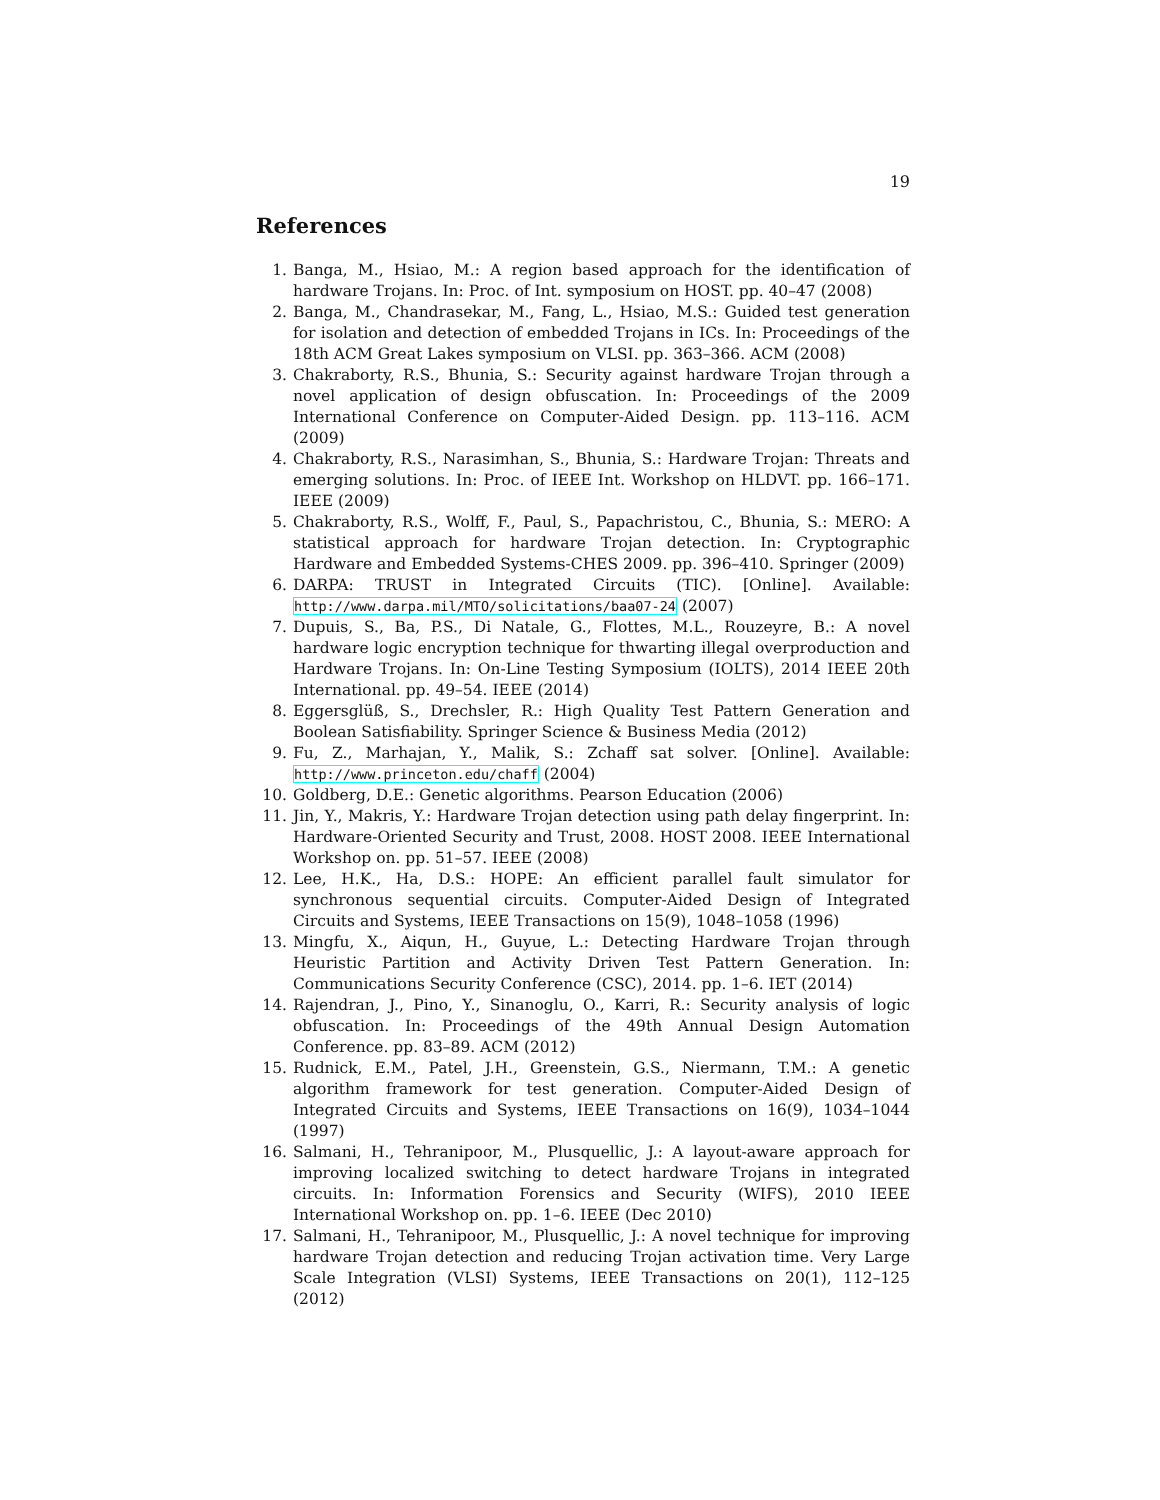19
References
1. Banga, M., Hsiao, M.: A region based approach for the identification of hardware Trojans. In: Proc. of Int. symposium on HOST. pp. 40–47 (2008)
2. Banga, M., Chandrasekar, M., Fang, L., Hsiao, M.S.: Guided test generation for isolation and detection of embedded Trojans in ICs. In: Proceedings of the 18th ACM Great Lakes symposium on VLSI. pp. 363–366. ACM (2008)
3. Chakraborty, R.S., Bhunia, S.: Security against hardware Trojan through a novel application of design obfuscation. In: Proceedings of the 2009 International Conference on Computer-Aided Design. pp. 113–116. ACM (2009)
4. Chakraborty, R.S., Narasimhan, S., Bhunia, S.: Hardware Trojan: Threats and emerging solutions. In: Proc. of IEEE Int. Workshop on HLDVT. pp. 166–171. IEEE (2009)
5. Chakraborty, R.S., Wolff, F., Paul, S., Papachristou, C., Bhunia, S.: MERO: A statistical approach for hardware Trojan detection. In: Cryptographic Hardware and Embedded Systems-CHES 2009. pp. 396–410. Springer (2009)
6. DARPA: TRUST in Integrated Circuits (TIC). [Online]. Available: http://www.darpa.mil/MTO/solicitations/baa07-24 (2007)
7. Dupuis, S., Ba, P.S., Di Natale, G., Flottes, M.L., Rouzeyre, B.: A novel hardware logic encryption technique for thwarting illegal overproduction and Hardware Trojans. In: On-Line Testing Symposium (IOLTS), 2014 IEEE 20th International. pp. 49–54. IEEE (2014)
8. Eggersglüß, S., Drechsler, R.: High Quality Test Pattern Generation and Boolean Satisfiability. Springer Science & Business Media (2012)
9. Fu, Z., Marhajan, Y., Malik, S.: Zchaff sat solver. [Online]. Available: http://www.princeton.edu/chaff (2004)
10. Goldberg, D.E.: Genetic algorithms. Pearson Education (2006)
11. Jin, Y., Makris, Y.: Hardware Trojan detection using path delay fingerprint. In: Hardware-Oriented Security and Trust, 2008. HOST 2008. IEEE International Workshop on. pp. 51–57. IEEE (2008)
12. Lee, H.K., Ha, D.S.: HOPE: An efficient parallel fault simulator for synchronous sequential circuits. Computer-Aided Design of Integrated Circuits and Systems, IEEE Transactions on 15(9), 1048–1058 (1996)
13. Mingfu, X., Aiqun, H., Guyue, L.: Detecting Hardware Trojan through Heuristic Partition and Activity Driven Test Pattern Generation. In: Communications Security Conference (CSC), 2014. pp. 1–6. IET (2014)
14. Rajendran, J., Pino, Y., Sinanoglu, O., Karri, R.: Security analysis of logic obfuscation. In: Proceedings of the 49th Annual Design Automation Conference. pp. 83–89. ACM (2012)
15. Rudnick, E.M., Patel, J.H., Greenstein, G.S., Niermann, T.M.: A genetic algorithm framework for test generation. Computer-Aided Design of Integrated Circuits and Systems, IEEE Transactions on 16(9), 1034–1044 (1997)
16. Salmani, H., Tehranipoor, M., Plusquellic, J.: A layout-aware approach for improving localized switching to detect hardware Trojans in integrated circuits. In: Information Forensics and Security (WIFS), 2010 IEEE International Workshop on. pp. 1–6. IEEE (Dec 2010)
17. Salmani, H., Tehranipoor, M., Plusquellic, J.: A novel technique for improving hardware Trojan detection and reducing Trojan activation time. Very Large Scale Integration (VLSI) Systems, IEEE Transactions on 20(1), 112–125 (2012)